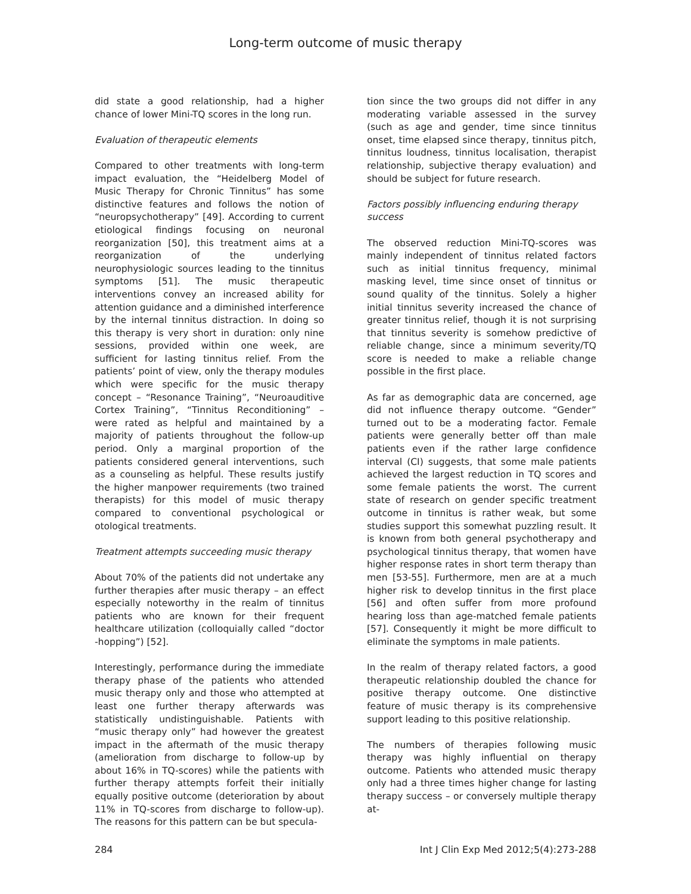Long-term outcome of music therapy
did state a good relationship, had a higher chance of lower Mini-TQ scores in the long run.
Evaluation of therapeutic elements
Compared to other treatments with long-term impact evaluation, the “Heidelberg Model of Music Therapy for Chronic Tinnitus” has some distinctive features and follows the notion of “neuropsychotherapy” [49]. According to current etiological findings focusing on neuronal reorganization [50], this treatment aims at a reorganization of the underlying neurophysiologic sources leading to the tinnitus symptoms [51]. The music therapeutic interventions convey an increased ability for attention guidance and a diminished interference by the internal tinnitus distraction. In doing so this therapy is very short in duration: only nine sessions, provided within one week, are sufficient for lasting tinnitus relief. From the patients’ point of view, only the therapy modules which were specific for the music therapy concept – “Resonance Training”, “Neuroauditive Cortex Training”, “Tinnitus Reconditioning” – were rated as helpful and maintained by a majority of patients throughout the follow-up period. Only a marginal proportion of the patients considered general interventions, such as a counseling as helpful. These results justify the higher manpower requirements (two trained therapists) for this model of music therapy compared to conventional psychological or otological treatments.
Treatment attempts succeeding music therapy
About 70% of the patients did not undertake any further therapies after music therapy – an effect especially noteworthy in the realm of tinnitus patients who are known for their frequent healthcare utilization (colloquially called “doctor -hopping”) [52].
Interestingly, performance during the immediate therapy phase of the patients who attended music therapy only and those who attempted at least one further therapy afterwards was statistically undistinguishable. Patients with “music therapy only” had however the greatest impact in the aftermath of the music therapy (amelioration from discharge to follow-up by about 16% in TQ-scores) while the patients with further therapy attempts forfeit their initially equally positive outcome (deterioration by about 11% in TQ-scores from discharge to follow-up). The reasons for this pattern can be but specula-
tion since the two groups did not differ in any moderating variable assessed in the survey (such as age and gender, time since tinnitus onset, time elapsed since therapy, tinnitus pitch, tinnitus loudness, tinnitus localisation, therapist relationship, subjective therapy evaluation) and should be subject for future research.
Factors possibly influencing enduring therapy success
The observed reduction Mini-TQ-scores was mainly independent of tinnitus related factors such as initial tinnitus frequency, minimal masking level, time since onset of tinnitus or sound quality of the tinnitus. Solely a higher initial tinnitus severity increased the chance of greater tinnitus relief, though it is not surprising that tinnitus severity is somehow predictive of reliable change, since a minimum severity/TQ score is needed to make a reliable change possible in the first place.
As far as demographic data are concerned, age did not influence therapy outcome. “Gender” turned out to be a moderating factor. Female patients were generally better off than male patients even if the rather large confidence interval (CI) suggests, that some male patients achieved the largest reduction in TQ scores and some female patients the worst. The current state of research on gender specific treatment outcome in tinnitus is rather weak, but some studies support this somewhat puzzling result. It is known from both general psychotherapy and psychological tinnitus therapy, that women have higher response rates in short term therapy than men [53-55]. Furthermore, men are at a much higher risk to develop tinnitus in the first place [56] and often suffer from more profound hearing loss than age-matched female patients [57]. Consequently it might be more difficult to eliminate the symptoms in male patients.
In the realm of therapy related factors, a good therapeutic relationship doubled the chance for positive therapy outcome. One distinctive feature of music therapy is its comprehensive support leading to this positive relationship.
The numbers of therapies following music therapy was highly influential on therapy outcome. Patients who attended music therapy only had a three times higher change for lasting therapy success – or conversely multiple therapy at-
284 Int J Clin Exp Med 2012;5(4):273-288